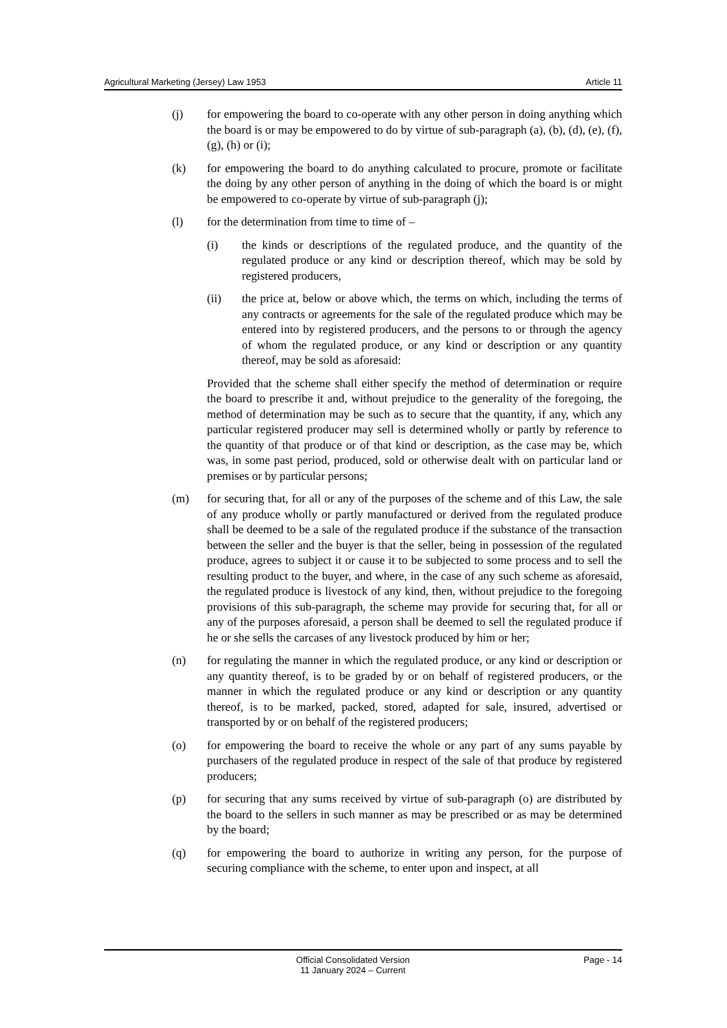Agricultural Marketing (Jersey) Law 1953 Article 11
(j) for empowering the board to co-operate with any other person in doing anything which the board is or may be empowered to do by virtue of sub-paragraph (a), (b), (d), (e), (f), (g), (h) or (i);
(k) for empowering the board to do anything calculated to procure, promote or facilitate the doing by any other person of anything in the doing of which the board is or might be empowered to co-operate by virtue of sub-paragraph (j);
(l) for the determination from time to time of –
(i) the kinds or descriptions of the regulated produce, and the quantity of the regulated produce or any kind or description thereof, which may be sold by registered producers,
(ii) the price at, below or above which, the terms on which, including the terms of any contracts or agreements for the sale of the regulated produce which may be entered into by registered producers, and the persons to or through the agency of whom the regulated produce, or any kind or description or any quantity thereof, may be sold as aforesaid:
Provided that the scheme shall either specify the method of determination or require the board to prescribe it and, without prejudice to the generality of the foregoing, the method of determination may be such as to secure that the quantity, if any, which any particular registered producer may sell is determined wholly or partly by reference to the quantity of that produce or of that kind or description, as the case may be, which was, in some past period, produced, sold or otherwise dealt with on particular land or premises or by particular persons;
(m) for securing that, for all or any of the purposes of the scheme and of this Law, the sale of any produce wholly or partly manufactured or derived from the regulated produce shall be deemed to be a sale of the regulated produce if the substance of the transaction between the seller and the buyer is that the seller, being in possession of the regulated produce, agrees to subject it or cause it to be subjected to some process and to sell the resulting product to the buyer, and where, in the case of any such scheme as aforesaid, the regulated produce is livestock of any kind, then, without prejudice to the foregoing provisions of this sub-paragraph, the scheme may provide for securing that, for all or any of the purposes aforesaid, a person shall be deemed to sell the regulated produce if he or she sells the carcases of any livestock produced by him or her;
(n) for regulating the manner in which the regulated produce, or any kind or description or any quantity thereof, is to be graded by or on behalf of registered producers, or the manner in which the regulated produce or any kind or description or any quantity thereof, is to be marked, packed, stored, adapted for sale, insured, advertised or transported by or on behalf of the registered producers;
(o) for empowering the board to receive the whole or any part of any sums payable by purchasers of the regulated produce in respect of the sale of that produce by registered producers;
(p) for securing that any sums received by virtue of sub-paragraph (o) are distributed by the board to the sellers in such manner as may be prescribed or as may be determined by the board;
(q) for empowering the board to authorize in writing any person, for the purpose of securing compliance with the scheme, to enter upon and inspect, at all
Official Consolidated Version
11 January 2024 – Current
Page - 14